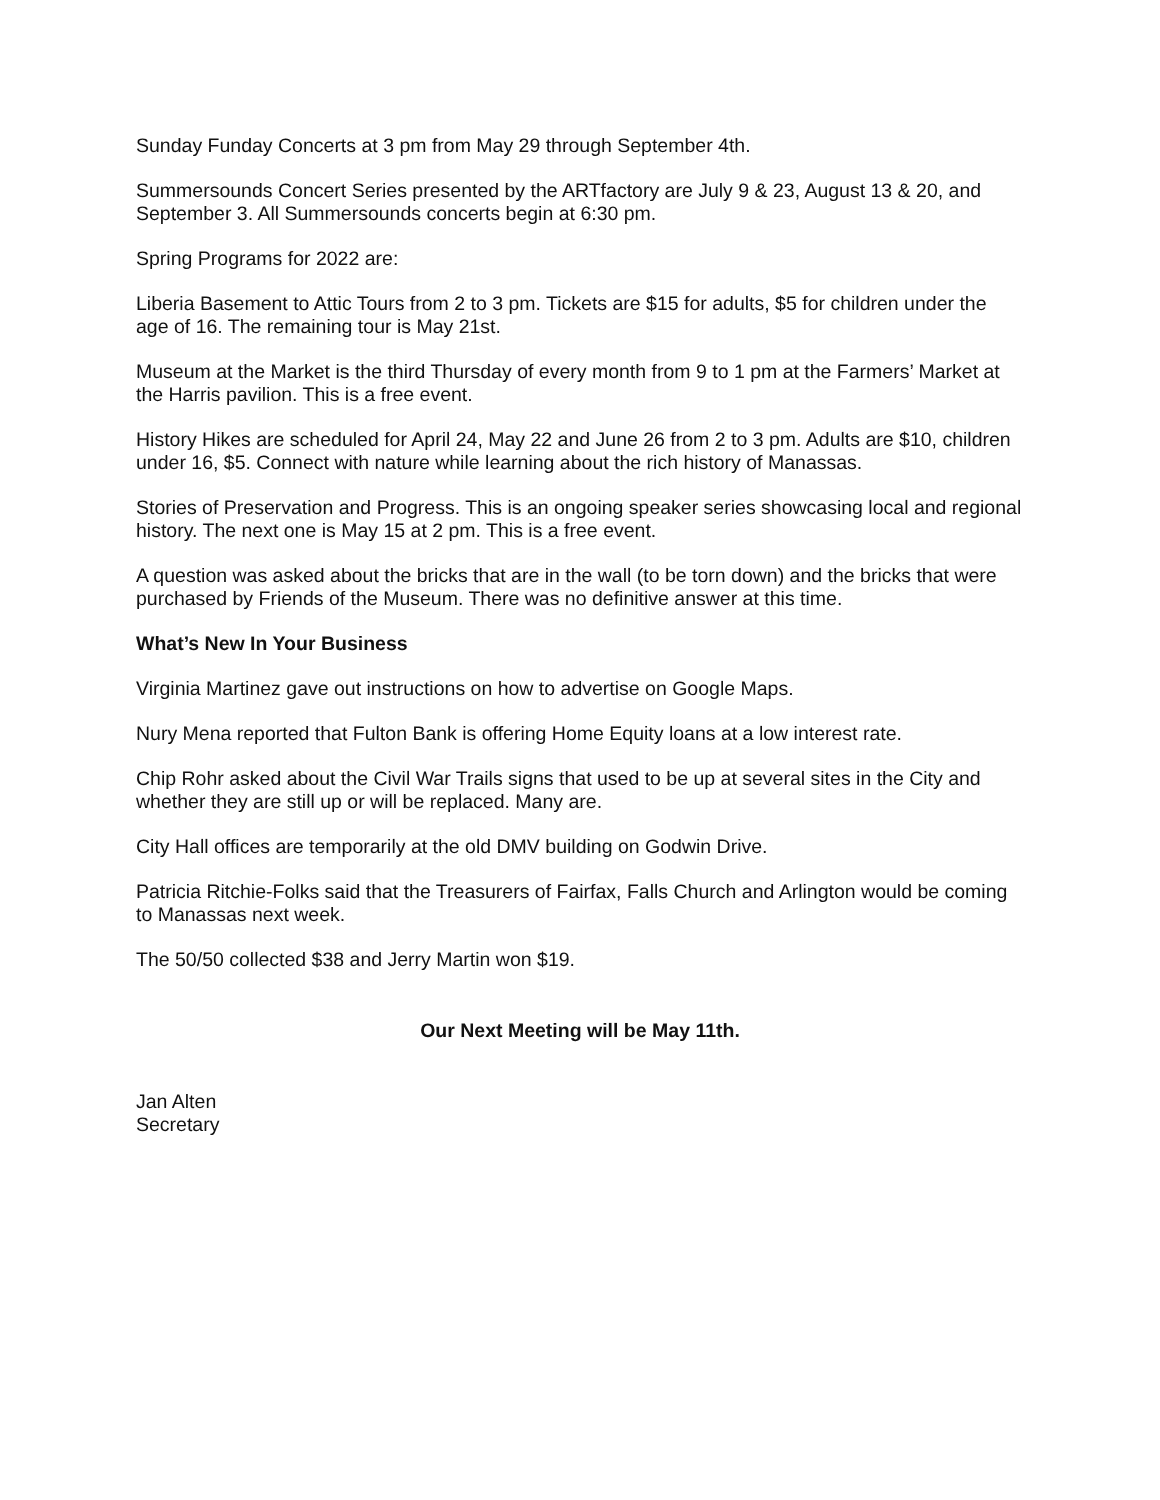Sunday Funday Concerts at 3 pm from May 29 through September 4th.
Summersounds Concert Series presented by the ARTfactory are July 9 & 23, August 13 & 20, and September 3. All Summersounds concerts begin at 6:30 pm.
Spring Programs for 2022 are:
Liberia Basement to Attic Tours from 2 to 3 pm. Tickets are $15 for adults, $5 for children under the age of 16. The remaining tour is May 21st.
Museum at the Market is the third Thursday of every month from 9 to 1 pm at the Farmers’ Market at the Harris pavilion. This is a free event.
History Hikes are scheduled for April 24, May 22 and June 26 from 2 to 3 pm. Adults are $10, children under 16, $5. Connect with nature while learning about the rich history of Manassas.
Stories of Preservation and Progress. This is an ongoing speaker series showcasing local and regional history. The next one is May 15 at 2 pm. This is a free event.
A question was asked about the bricks that are in the wall (to be torn down) and the bricks that were purchased by Friends of the Museum. There was no definitive answer at this time.
What’s New In Your Business
Virginia Martinez gave out instructions on how to advertise on Google Maps.
Nury Mena reported that Fulton Bank is offering Home Equity loans at a low interest rate.
Chip Rohr asked about the Civil War Trails signs that used to be up at several sites in the City and whether they are still up or will be replaced. Many are.
City Hall offices are temporarily at the old DMV building on Godwin Drive.
Patricia Ritchie-Folks said that the Treasurers of Fairfax, Falls Church and Arlington would be coming to Manassas next week.
The 50/50 collected $38 and Jerry Martin won $19.
Our Next Meeting will be May 11th.
Jan Alten
Secretary